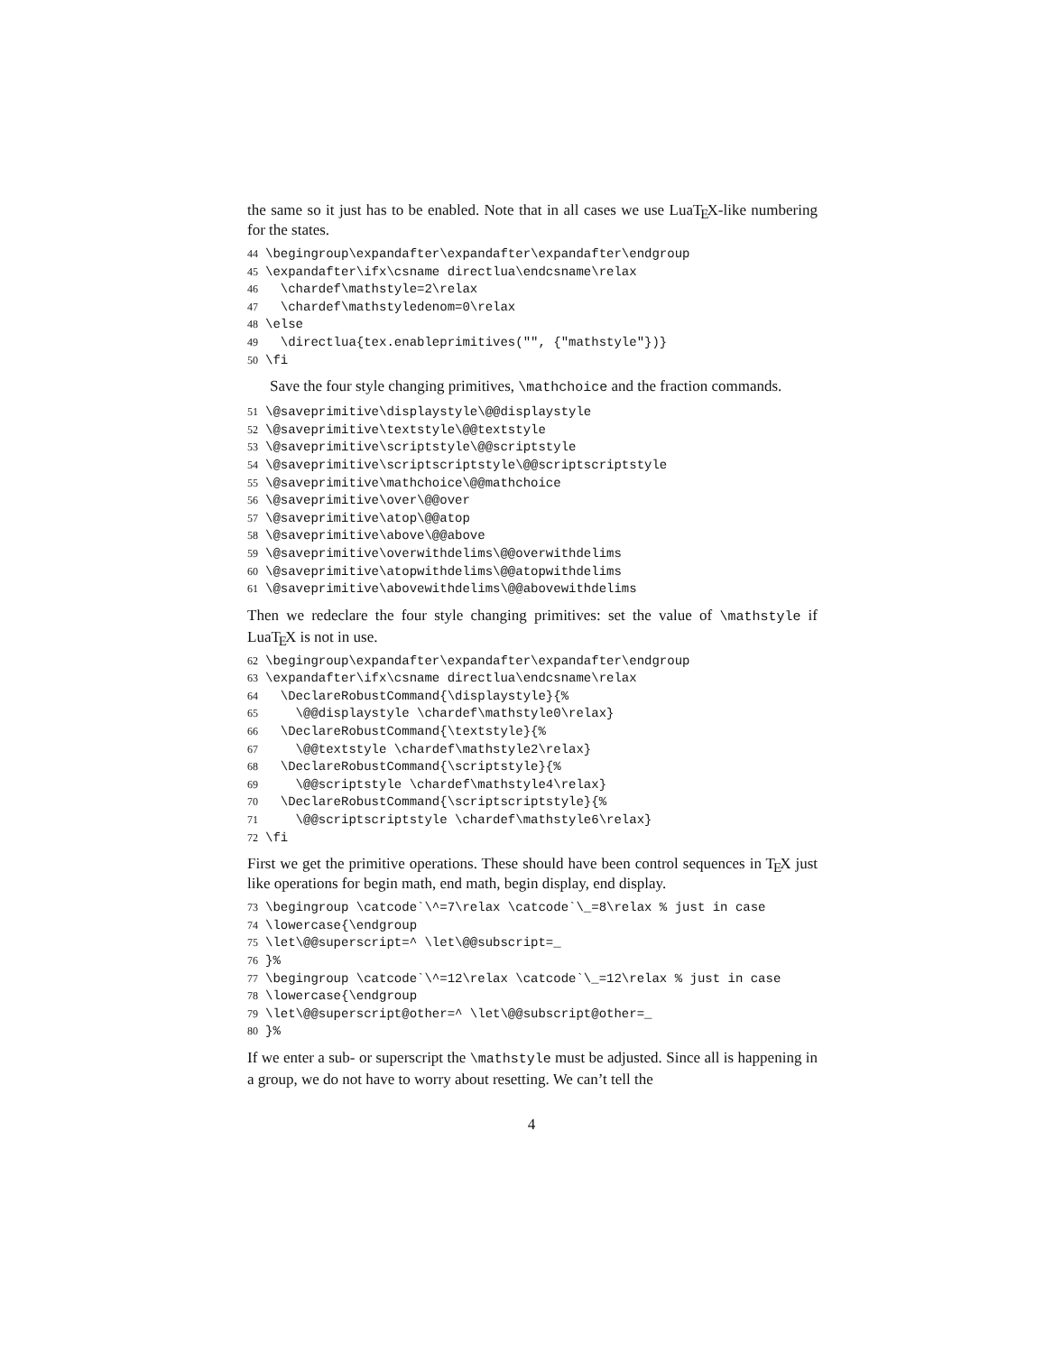the same so it just has to be enabled. Note that in all cases we use LuaTEX-like numbering for the states.
44 \begingroup\expandafter\expandafter\expandafter\endgroup 45 \expandafter\ifx\csname directlua\endcsname\relax 46 \chardef\mathstyle=2\relax 47 \chardef\mathstyledenom=0\relax 48 \else 49 \directlua{tex.enableprimitives("", {"mathstyle"})} 50 \fi
Save the four style changing primitives, \mathchoice and the fraction commands.
51 \@saveprimitive\displaystyle\@@displaystyle 52 \@saveprimitive\textstyle\@@textstyle 53 \@saveprimitive\scriptstyle\@@scriptstyle 54 \@saveprimitive\scriptscriptstyle\@@scriptscriptstyle 55 \@saveprimitive\mathchoice\@@mathchoice 56 \@saveprimitive\over\@@over 57 \@saveprimitive\atop\@@atop 58 \@saveprimitive\above\@@above 59 \@saveprimitive\overwithdelims\@@overwithdelims 60 \@saveprimitive\atopwithdelims\@@atopwithdelims 61 \@saveprimitive\abovewithdelims\@@abovewithdelims
Then we redeclare the four style changing primitives: set the value of \mathstyle if LuaTEX is not in use.
62 \begingroup\expandafter\expandafter\expandafter\endgroup 63 \expandafter\ifx\csname directlua\endcsname\relax 64 \DeclareRobustCommand{\displaystyle}{% 65 \@@displaystyle \chardef\mathstyle0\relax} 66 \DeclareRobustCommand{\textstyle}{% 67 \@@textstyle \chardef\mathstyle2\relax} 68 \DeclareRobustCommand{\scriptstyle}{% 69 \@@scriptstyle \chardef\mathstyle4\relax} 70 \DeclareRobustCommand{\scriptscriptstyle}{% 71 \@@scriptscriptstyle \chardef\mathstyle6\relax} 72 \fi
First we get the primitive operations. These should have been control sequences in TEX just like operations for begin math, end math, begin display, end display.
73 \begingroup \catcode`\^=7\relax \catcode`\_=8\relax % just in case 74 \lowercase{\endgroup 75 \let\@@superscript=^ \let\@@subscript=_ 76 }% 77 \begingroup \catcode`\^=12\relax \catcode`\_=12\relax % just in case 78 \lowercase{\endgroup 79 \let\@@superscript@other=^ \let\@@subscript@other=_ 80 }%
If we enter a sub- or superscript the \mathstyle must be adjusted. Since all is happening in a group, we do not have to worry about resetting. We can’t tell the
4